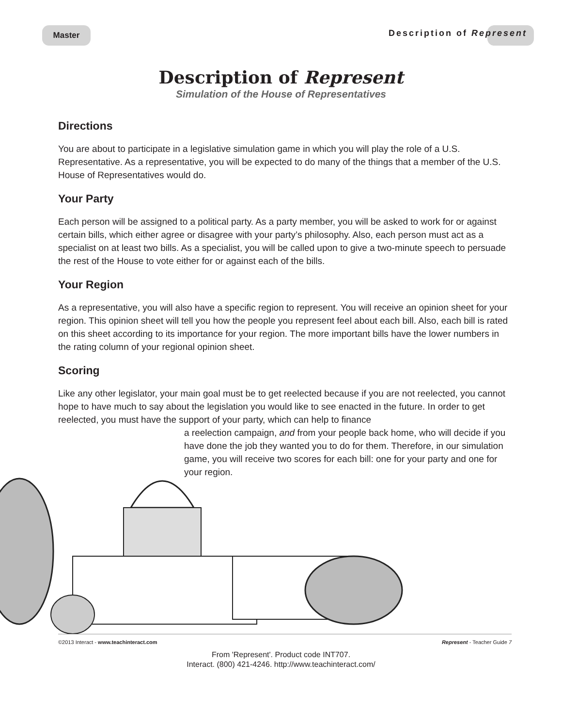Master Description of Represent
Description of Represent
Simulation of the House of Representatives
Directions
You are about to participate in a legislative simulation game in which you will play the role of a U.S. Representative. As a representative, you will be expected to do many of the things that a member of the U.S. House of Representatives would do.
Your Party
Each person will be assigned to a political party. As a party member, you will be asked to work for or against certain bills, which either agree or disagree with your party’s philosophy. Also, each person must act as a specialist on at least two bills. As a specialist, you will be called upon to give a two-minute speech to persuade the rest of the House to vote either for or against each of the bills.
Your Region
As a representative, you will also have a specific region to represent. You will receive an opinion sheet for your region. This opinion sheet will tell you how the people you represent feel about each bill. Also, each bill is rated on this sheet according to its importance for your region. The more important bills have the lower numbers in the rating column of your regional opinion sheet.
Scoring
Like any other legislator, your main goal must be to get reelected because if you are not reelected, you cannot hope to have much to say about the legislation you would like to see enacted in the future. In order to get reelected, you must have the support of your party, which can help to finance
a reelection campaign, and from your people back home, who will decide if you have done the job they wanted you to do for them. Therefore, in our simulation game, you will receive two scores for each bill: one for your party and one for your region.
©2013 Interact - www.teachinteract.com Represent - Teacher Guide 7
From 'Represent'. Product code INT707.
Interact. (800) 421-4246. http://www.teachinteract.com/